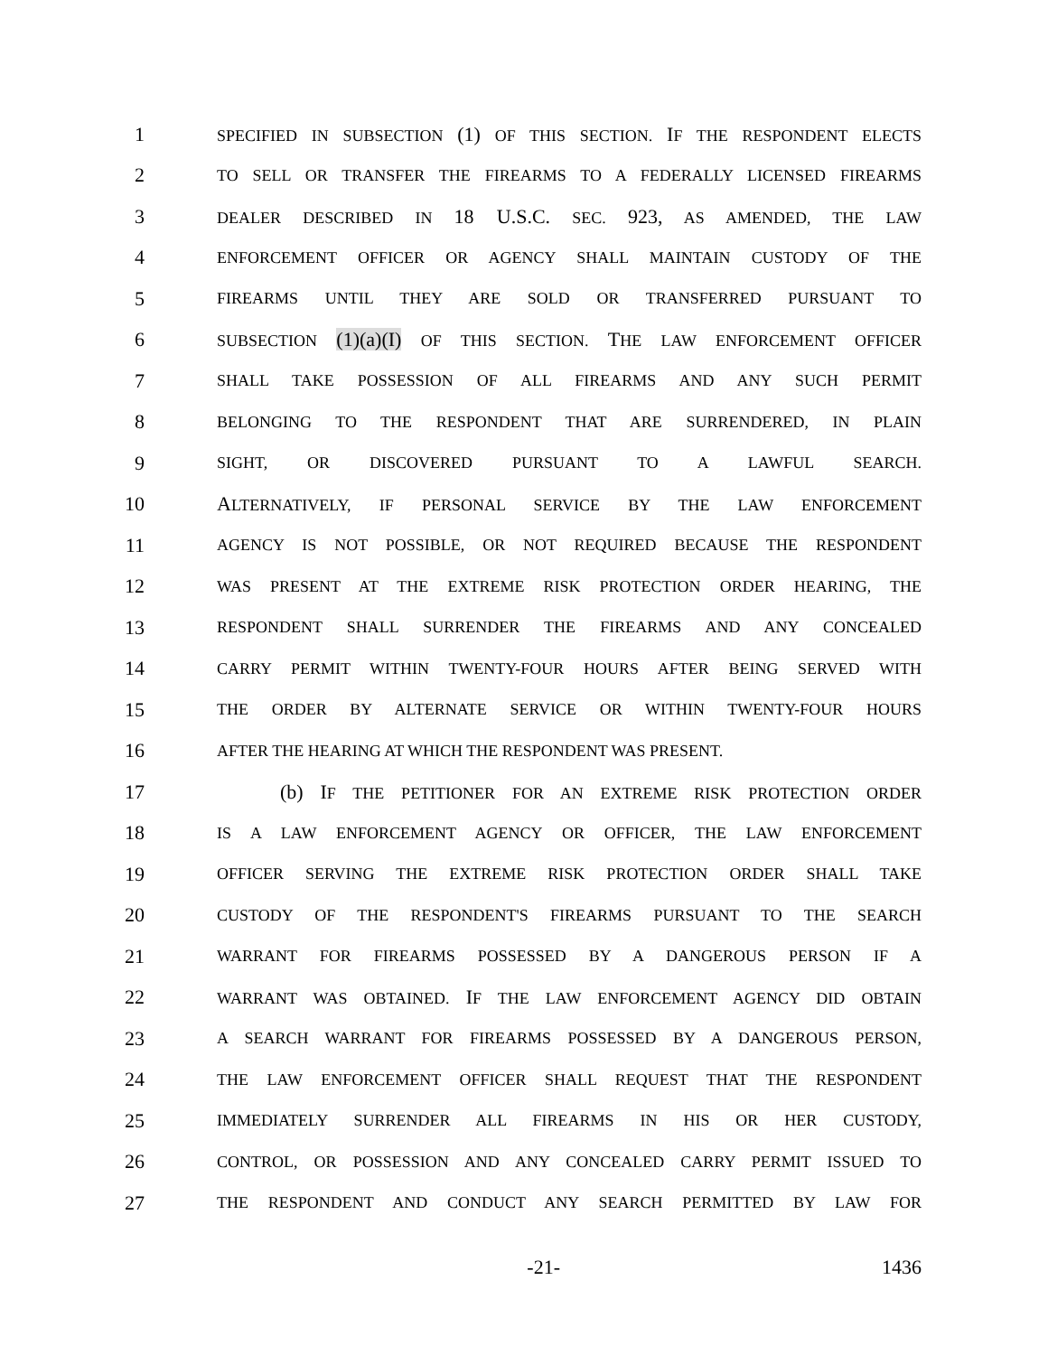1 SPECIFIED IN SUBSECTION (1) OF THIS SECTION. IF THE RESPONDENT ELECTS
2 TO SELL OR TRANSFER THE FIREARMS TO A FEDERALLY LICENSED FIREARMS
3 DEALER DESCRIBED IN 18 U.S.C. SEC. 923, AS AMENDED, THE LAW
4 ENFORCEMENT OFFICER OR AGENCY SHALL MAINTAIN CUSTODY OF THE
5 FIREARMS UNTIL THEY ARE SOLD OR TRANSFERRED PURSUANT TO
6 SUBSECTION (1)(a)(I) OF THIS SECTION. THE LAW ENFORCEMENT OFFICER
7 SHALL TAKE POSSESSION OF ALL FIREARMS AND ANY SUCH PERMIT
8 BELONGING TO THE RESPONDENT THAT ARE SURRENDERED, IN PLAIN
9 SIGHT, OR DISCOVERED PURSUANT TO A LAWFUL SEARCH.
10 ALTERNATIVELY, IF PERSONAL SERVICE BY THE LAW ENFORCEMENT
11 AGENCY IS NOT POSSIBLE, OR NOT REQUIRED BECAUSE THE RESPONDENT
12 WAS PRESENT AT THE EXTREME RISK PROTECTION ORDER HEARING, THE
13 RESPONDENT SHALL SURRENDER THE FIREARMS AND ANY CONCEALED
14 CARRY PERMIT WITHIN TWENTY-FOUR HOURS AFTER BEING SERVED WITH
15 THE ORDER BY ALTERNATE SERVICE OR WITHIN TWENTY-FOUR HOURS
16 AFTER THE HEARING AT WHICH THE RESPONDENT WAS PRESENT.
17 (b) IF THE PETITIONER FOR AN EXTREME RISK PROTECTION ORDER
18 IS A LAW ENFORCEMENT AGENCY OR OFFICER, THE LAW ENFORCEMENT
19 OFFICER SERVING THE EXTREME RISK PROTECTION ORDER SHALL TAKE
20 CUSTODY OF THE RESPONDENT'S FIREARMS PURSUANT TO THE SEARCH
21 WARRANT FOR FIREARMS POSSESSED BY A DANGEROUS PERSON IF A
22 WARRANT WAS OBTAINED. IF THE LAW ENFORCEMENT AGENCY DID OBTAIN
23 A SEARCH WARRANT FOR FIREARMS POSSESSED BY A DANGEROUS PERSON,
24 THE LAW ENFORCEMENT OFFICER SHALL REQUEST THAT THE RESPONDENT
25 IMMEDIATELY SURRENDER ALL FIREARMS IN HIS OR HER CUSTODY,
26 CONTROL, OR POSSESSION AND ANY CONCEALED CARRY PERMIT ISSUED TO
27 THE RESPONDENT AND CONDUCT ANY SEARCH PERMITTED BY LAW FOR
-21- 1436